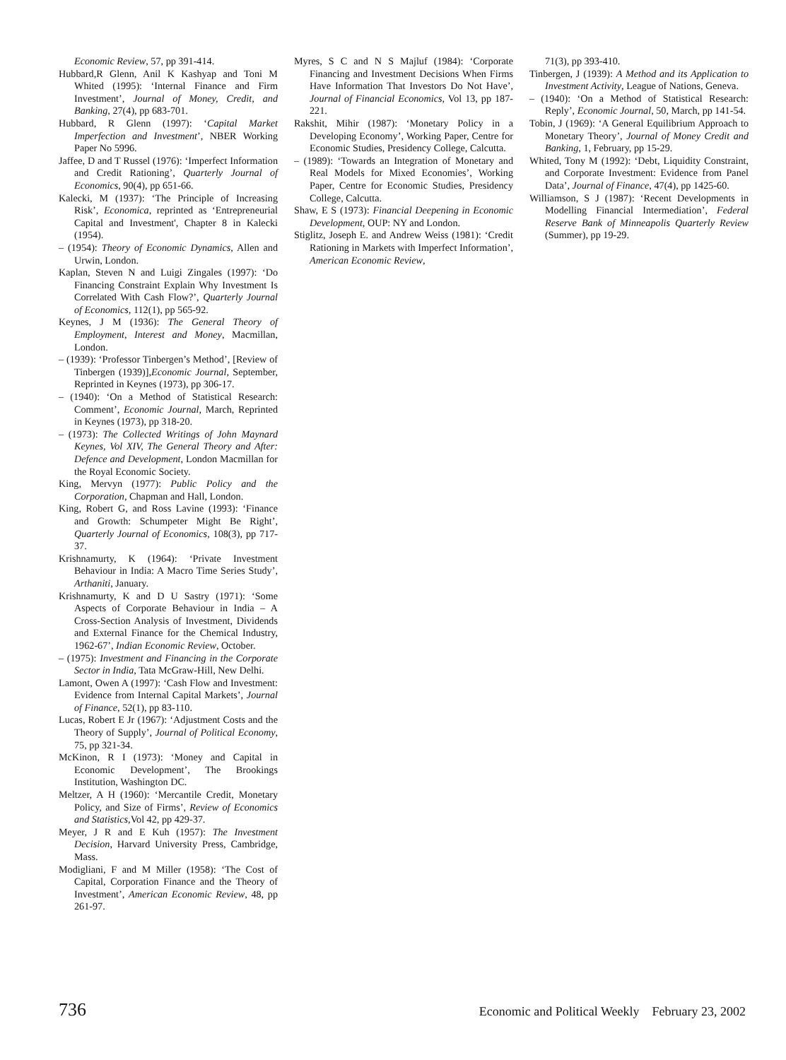Economic Review, 57, pp 391-414.
Hubbard,R Glenn, Anil K Kashyap and Toni M Whited (1995): ‘Internal Finance and Firm Investment’, Journal of Money, Credit, and Banking, 27(4), pp 683-701.
Hubbard, R Glenn (1997): ‘Capital Market Imperfection and Investment’, NBER Working Paper No 5996.
Jaffee, D and T Russel (1976): ‘Imperfect Information and Credit Rationing’, Quarterly Journal of Economics, 90(4), pp 651-66.
Kalecki, M (1937): ‘The Principle of Increasing Risk’, Economica, reprinted as ‘Entrepreneurial Capital and Investment', Chapter 8 in Kalecki (1954).
– (1954): Theory of Economic Dynamics, Allen and Urwin, London.
Kaplan, Steven N and Luigi Zingales (1997): ‘Do Financing Constraint Explain Why Investment Is Correlated With Cash Flow?’, Quarterly Journal of Economics, 112(1), pp 565-92.
Keynes, J M (1936): The General Theory of Employment, Interest and Money, Macmillan, London.
– (1939): ‘Professor Tinbergen’s Method’, [Review of Tinbergen (1939)],Economic Journal, September, Reprinted in Keynes (1973), pp 306-17.
– (1940): ‘On a Method of Statistical Research: Comment’, Economic Journal, March, Reprinted in Keynes (1973), pp 318-20.
– (1973): The Collected Writings of John Maynard Keynes, Vol XIV, The General Theory and After: Defence and Development, London Macmillan for the Royal Economic Society.
King, Mervyn (1977): Public Policy and the Corporation, Chapman and Hall, London.
King, Robert G, and Ross Lavine (1993): ‘Finance and Growth: Schumpeter Might Be Right’, Quarterly Journal of Economics, 108(3), pp 717-37.
Krishnamurty, K (1964): ‘Private Investment Behaviour in India: A Macro Time Series Study’, Arthaniti, January.
Krishnamurty, K and D U Sastry (1971): ‘Some Aspects of Corporate Behaviour in India – A Cross-Section Analysis of Investment, Dividends and External Finance for the Chemical Industry, 1962-67’, Indian Economic Review, October.
– (1975): Investment and Financing in the Corporate Sector in India, Tata McGraw-Hill, New Delhi.
Lamont, Owen A (1997): ‘Cash Flow and Investment: Evidence from Internal Capital Markets’, Journal of Finance, 52(1), pp 83-110.
Lucas, Robert E Jr (1967): ‘Adjustment Costs and the Theory of Supply’, Journal of Political Economy, 75, pp 321-34.
McKinon, R I (1973): ‘Money and Capital in Economic Development’, The Brookings Institution, Washington DC.
Meltzer, A H (1960): ‘Mercantile Credit, Monetary Policy, and Size of Firms’, Review of Economics and Statistics,Vol 42, pp 429-37.
Meyer, J R and E Kuh (1957): The Investment Decision, Harvard University Press, Cambridge, Mass.
Modigliani, F and M Miller (1958): ‘The Cost of Capital, Corporation Finance and the Theory of Investment’, American Economic Review, 48, pp 261-97.
Myres, S C and N S Majluf (1984): ‘Corporate Financing and Investment Decisions When Firms Have Information That Investors Do Not Have’, Journal of Financial Economics, Vol 13, pp 187-221.
Rakshit, Mihir (1987): ‘Monetary Policy in a Developing Economy’, Working Paper, Centre for Economic Studies, Presidency College, Calcutta.
– (1989): ‘Towards an Integration of Monetary and Real Models for Mixed Economies’, Working Paper, Centre for Economic Studies, Presidency College, Calcutta.
Shaw, E S (1973): Financial Deepening in Economic Development, OUP: NY and London.
Stiglitz, Joseph E. and Andrew Weiss (1981): ‘Credit Rationing in Markets with Imperfect Information’, American Economic Review,
71(3), pp 393-410.
Tinbergen, J (1939): A Method and its Application to Investment Activity, League of Nations, Geneva.
– (1940): ‘On a Method of Statistical Research: Reply’, Economic Journal, 50, March, pp 141-54.
Tobin, J (1969): ‘A General Equilibrium Approach to Monetary Theory’, Journal of Money Credit and Banking, 1, February, pp 15-29.
Whited, Tony M (1992): ‘Debt, Liquidity Constraint, and Corporate Investment: Evidence from Panel Data’, Journal of Finance, 47(4), pp 1425-60.
Williamson, S J (1987): ‘Recent Developments in Modelling Financial Intermediation’, Federal Reserve Bank of Minneapolis Quarterly Review (Summer), pp 19-29.
736 Economic and Political Weekly February 23, 2002